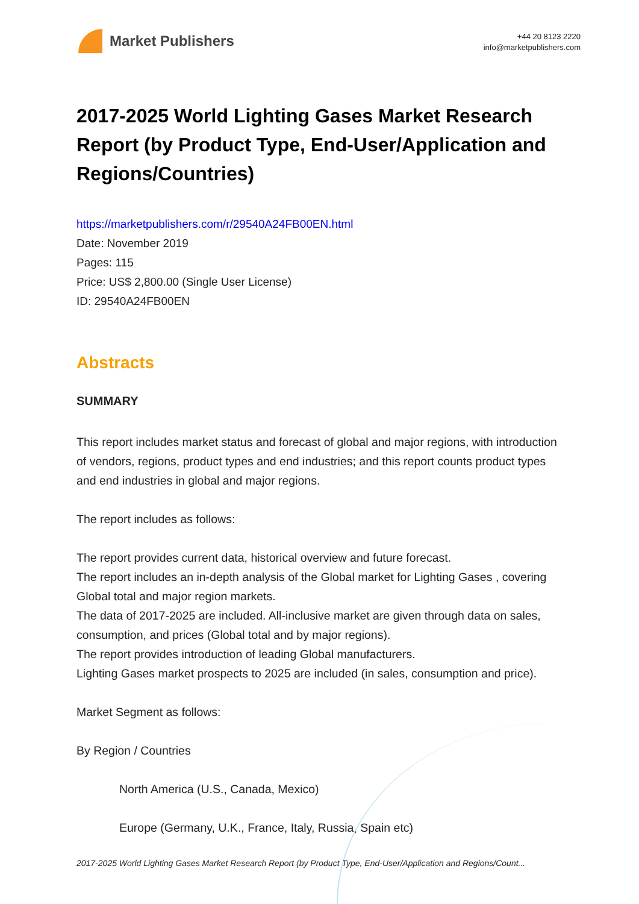Market Publishers
+44 20 8123 2220
info@marketpublishers.com
2017-2025 World Lighting Gases Market Research Report (by Product Type, End-User/Application and Regions/Countries)
https://marketpublishers.com/r/29540A24FB00EN.html
Date: November 2019
Pages: 115
Price: US$ 2,800.00 (Single User License)
ID: 29540A24FB00EN
Abstracts
SUMMARY
This report includes market status and forecast of global and major regions, with introduction of vendors, regions, product types and end industries; and this report counts product types and end industries in global and major regions.
The report includes as follows:
The report provides current data, historical overview and future forecast.
The report includes an in-depth analysis of the Global market for Lighting Gases , covering Global total and major region markets.
The data of 2017-2025 are included. All-inclusive market are given through data on sales, consumption, and prices (Global total and by major regions).
The report provides introduction of leading Global manufacturers.
Lighting Gases market prospects to 2025 are included (in sales, consumption and price).
Market Segment as follows:
By Region / Countries
North America (U.S., Canada, Mexico)
Europe (Germany, U.K., France, Italy, Russia, Spain etc)
2017-2025 World Lighting Gases Market Research Report (by Product Type, End-User/Application and Regions/Count...